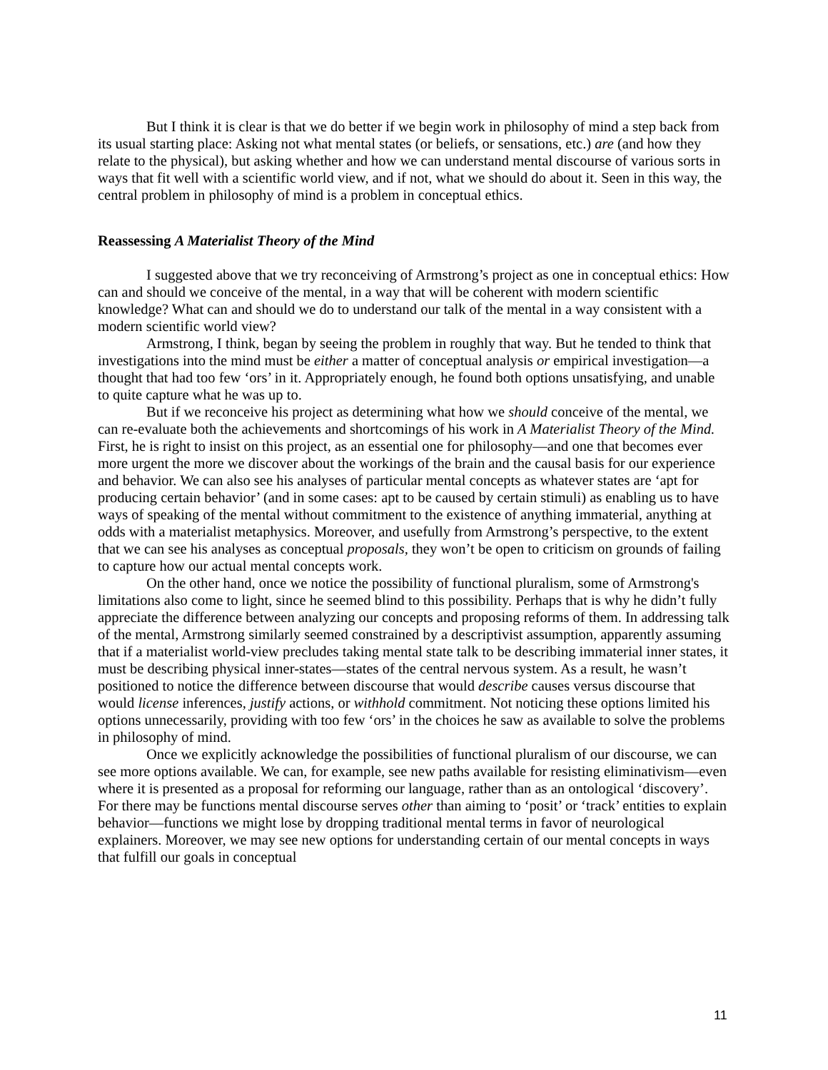But I think it is clear is that we do better if we begin work in philosophy of mind a step back from its usual starting place: Asking not what mental states (or beliefs, or sensations, etc.) are (and how they relate to the physical), but asking whether and how we can understand mental discourse of various sorts in ways that fit well with a scientific world view, and if not, what we should do about it. Seen in this way, the central problem in philosophy of mind is a problem in conceptual ethics.
Reassessing A Materialist Theory of the Mind
I suggested above that we try reconceiving of Armstrong’s project as one in conceptual ethics: How can and should we conceive of the mental, in a way that will be coherent with modern scientific knowledge? What can and should we do to understand our talk of the mental in a way consistent with a modern scientific world view?
Armstrong, I think, began by seeing the problem in roughly that way. But he tended to think that investigations into the mind must be either a matter of conceptual analysis or empirical investigation—a thought that had too few ‘ors’ in it. Appropriately enough, he found both options unsatisfying, and unable to quite capture what he was up to.
But if we reconceive his project as determining what how we should conceive of the mental, we can re-evaluate both the achievements and shortcomings of his work in A Materialist Theory of the Mind. First, he is right to insist on this project, as an essential one for philosophy—and one that becomes ever more urgent the more we discover about the workings of the brain and the causal basis for our experience and behavior. We can also see his analyses of particular mental concepts as whatever states are ‘apt for producing certain behavior’ (and in some cases: apt to be caused by certain stimuli) as enabling us to have ways of speaking of the mental without commitment to the existence of anything immaterial, anything at odds with a materialist metaphysics. Moreover, and usefully from Armstrong’s perspective, to the extent that we can see his analyses as conceptual proposals, they won’t be open to criticism on grounds of failing to capture how our actual mental concepts work.
On the other hand, once we notice the possibility of functional pluralism, some of Armstrong's limitations also come to light, since he seemed blind to this possibility. Perhaps that is why he didn’t fully appreciate the difference between analyzing our concepts and proposing reforms of them. In addressing talk of the mental, Armstrong similarly seemed constrained by a descriptivist assumption, apparently assuming that if a materialist world-view precludes taking mental state talk to be describing immaterial inner states, it must be describing physical inner-states—states of the central nervous system. As a result, he wasn’t positioned to notice the difference between discourse that would describe causes versus discourse that would license inferences, justify actions, or withhold commitment. Not noticing these options limited his options unnecessarily, providing with too few ‘ors’ in the choices he saw as available to solve the problems in philosophy of mind.
Once we explicitly acknowledge the possibilities of functional pluralism of our discourse, we can see more options available. We can, for example, see new paths available for resisting eliminativism—even where it is presented as a proposal for reforming our language, rather than as an ontological ‘discovery’. For there may be functions mental discourse serves other than aiming to ‘posit’ or ‘track’ entities to explain behavior—functions we might lose by dropping traditional mental terms in favor of neurological explainers. Moreover, we may see new options for understanding certain of our mental concepts in ways that fulfill our goals in conceptual
11